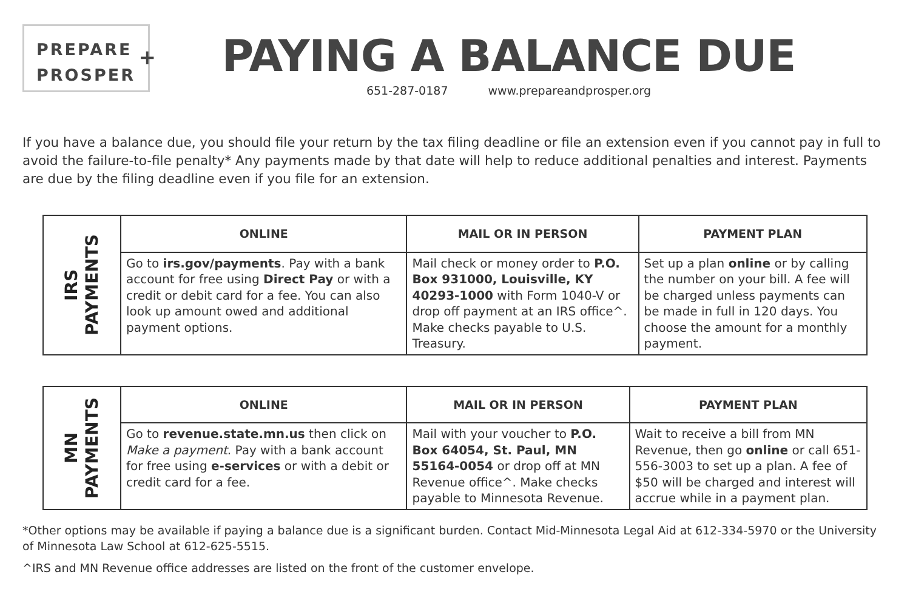PREPARE
PROSPER
+
PAYING A BALANCE DUE
651-287-0187 www.prepareandprosper.org
If you have a balance due, you should file your return by the tax filing deadline or file an extension even if you cannot pay in full to avoid the failure-to-file penalty* Any payments made by that date will help to reduce additional penalties and interest. Payments are due by the filing deadline even if you file for an extension.
| IRS PAYMENTS | ONLINE | MAIL OR IN PERSON | PAYMENT PLAN |
| | Go to irs.gov/payments . Pay with a bank account for free using Direct Pay or with a credit or debit card for a fee. You can also look up amount owed and additional payment options. | Mail check or money order to P.O. Box 931000, Louisville, KY 40293-1000 with Form 1040-V or drop off payment at an IRS office^. Make checks payable to U.S. Treasury. | Set up a plan online or by calling the number on your bill. A fee will be charged unless payments can be made in full in 120 days. You choose the amount for a monthly payment. |
| MN PAYMENTS | ONLINE | MAIL OR IN PERSON | PAYMENT PLAN |
| | Go to revenue.state.mn.us then click on Make a payment . Pay with a bank account for free using e-services or with a debit or credit card for a fee. | Mail with your voucher to P.O. Box 64054, St. Paul, MN 55164-0054 or drop off at MN Revenue office^. Make checks payable to Minnesota Revenue. | Wait to receive a bill from MN Revenue, then go online or call 651-556-3003 to set up a plan. A fee of $50 will be charged and interest will accrue while in a payment plan. |
*Other options may be available if paying a balance due is a significant burden. Contact Mid-Minnesota Legal Aid at 612-334-5970 or the University of Minnesota Law School at 612-625-5515.
^IRS and MN Revenue office addresses are listed on the front of the customer envelope.